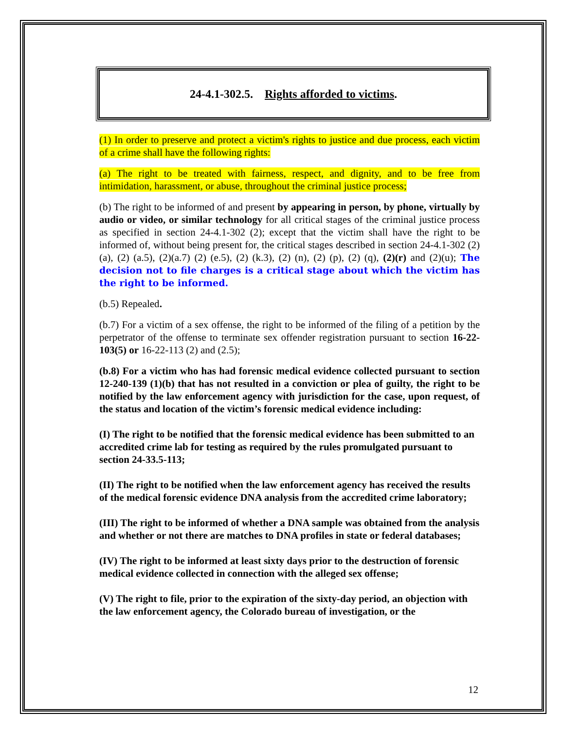24-4.1-302.5. Rights afforded to victims.
(1) In order to preserve and protect a victim's rights to justice and due process, each victim of a crime shall have the following rights:
(a) The right to be treated with fairness, respect, and dignity, and to be free from intimidation, harassment, or abuse, throughout the criminal justice process;
(b) The right to be informed of and present by appearing in person, by phone, virtually by audio or video, or similar technology for all critical stages of the criminal justice process as specified in section 24-4.1-302 (2); except that the victim shall have the right to be informed of, without being present for, the critical stages described in section 24-4.1-302 (2) (a), (2) (a.5), (2)(a.7) (2) (e.5), (2) (k.3), (2) (n), (2) (p), (2) (q), (2)(r) and (2)(u); The decision not to file charges is a critical stage about which the victim has the right to be informed.
(b.5) Repealed.
(b.7) For a victim of a sex offense, the right to be informed of the filing of a petition by the perpetrator of the offense to terminate sex offender registration pursuant to section 16-22-103(5) or 16-22-113 (2) and (2.5);
(b.8) For a victim who has had forensic medical evidence collected pursuant to section 12-240-139 (1)(b) that has not resulted in a conviction or plea of guilty, the right to be notified by the law enforcement agency with jurisdiction for the case, upon request, of the status and location of the victim’s forensic medical evidence including:
(I) The right to be notified that the forensic medical evidence has been submitted to an accredited crime lab for testing as required by the rules promulgated pursuant to section 24-33.5-113;
(II) The right to be notified when the law enforcement agency has received the results of the medical forensic evidence DNA analysis from the accredited crime laboratory;
(III) The right to be informed of whether a DNA sample was obtained from the analysis and whether or not there are matches to DNA profiles in state or federal databases;
(IV) The right to be informed at least sixty days prior to the destruction of forensic medical evidence collected in connection with the alleged sex offense;
(V) The right to file, prior to the expiration of the sixty-day period, an objection with the law enforcement agency, the Colorado bureau of investigation, or the
12